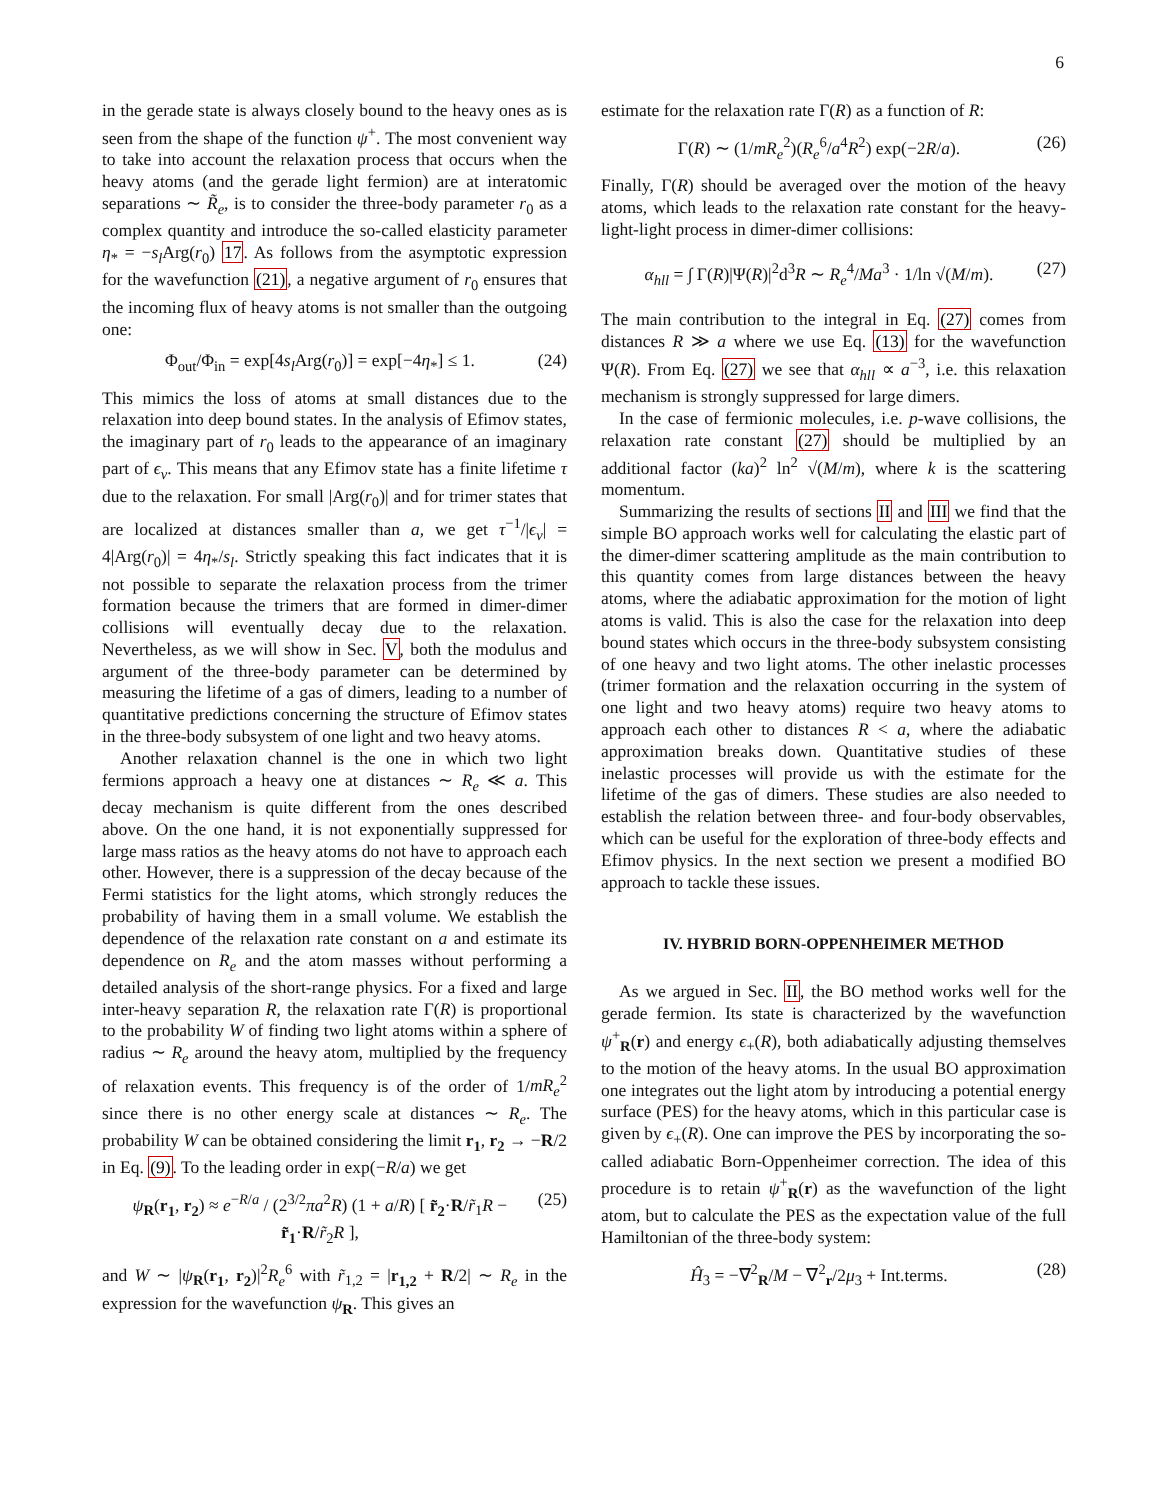6
in the gerade state is always closely bound to the heavy ones as is seen from the shape of the function ψ<sup>+</sup>. The most convenient way to take into account the relaxation process that occurs when the heavy atoms (and the gerade light fermion) are at interatomic separations ∼ R̃<sub>e</sub>, is to consider the three-body parameter r<sub>0</sub> as a complex quantity and introduce the so-called elasticity parameter η<sub>*</sub> = −s<sub>l</sub> Arg(r<sub>0</sub>) 17. As follows from the asymptotic expression for the wavefunction (21), a negative argument of r<sub>0</sub> ensures that the incoming flux of heavy atoms is not smaller than the outgoing one:
Φ<sub>out</sub>/Φ<sub>in</sub> = exp[4s<sub>l</sub> Arg(r<sub>0</sub>)] = exp[−4η<sub>*</sub>] ≤ 1. (24)
This mimics the loss of atoms at small distances due to the relaxation into deep bound states. In the analysis of Efimov states, the imaginary part of r<sub>0</sub> leads to the appearance of an imaginary part of ϵ<sub>ν</sub>. This means that any Efimov state has a finite lifetime τ due to the relaxation. For small |Arg(r<sub>0</sub>)| and for trimer states that are localized at distances smaller than a, we get τ<sup>−1</sup>/|ϵ<sub>ν</sub>| = 4|Arg(r<sub>0</sub>)| = 4η<sub>*</sub>/s<sub>l</sub>. Strictly speaking this fact indicates that it is not possible to separate the relaxation process from the trimer formation because the trimers that are formed in dimer-dimer collisions will eventually decay due to the relaxation. Nevertheless, as we will show in Sec. V, both the modulus and argument of the three-body parameter can be determined by measuring the lifetime of a gas of dimers, leading to a number of quantitative predictions concerning the structure of Efimov states in the three-body subsystem of one light and two heavy atoms.
Another relaxation channel is the one in which two light fermions approach a heavy one at distances ∼ R<sub>e</sub> ≪ a. This decay mechanism is quite different from the ones described above. On the one hand, it is not exponentially suppressed for large mass ratios as the heavy atoms do not have to approach each other. However, there is a suppression of the decay because of the Fermi statistics for the light atoms, which strongly reduces the probability of having them in a small volume. We establish the dependence of the relaxation rate constant on a and estimate its dependence on R<sub>e</sub> and the atom masses without performing a detailed analysis of the short-range physics. For a fixed and large inter-heavy separation R, the relaxation rate Γ(R) is proportional to the probability W of finding two light atoms within a sphere of radius ∼ R<sub>e</sub> around the heavy atom, multiplied by the frequency of relaxation events. This frequency is of the order of 1/mR<sub>e</sub><sup>2</sup> since there is no other energy scale at distances ∼ R<sub>e</sub>. The probability W can be obtained considering the limit r<sub>1</sub>, r<sub>2</sub> → −R/2 in Eq. (9). To the leading order in exp(−R/a) we get
ψ<sub>R</sub>(r<sub>1</sub>, r<sub>2</sub>) ≈ e<sup>−R/a</sup> / (2<sup>3/2</sup>πa<sup>2</sup>R) (1 + a/R) [ r̃<sub>2</sub>·R/r̃<sub>1</sub>R − r̃<sub>1</sub>·R/r̃<sub>2</sub>R ], (25)
and W ∼ |ψ<sub>R</sub>(r<sub>1</sub>, r<sub>2</sub>)|<sup>2</sup>R<sub>e</sub><sup>6</sup> with r̃<sub>1,2</sub> = |r<sub>1,2</sub> + R/2| ∼ R<sub>e</sub> in the expression for the wavefunction ψ<sub>R</sub>. This gives an
estimate for the relaxation rate Γ(R) as a function of R:
Γ(R) ∼ (1/mR<sub>e</sub><sup>2</sup>)(R<sub>e</sub><sup>6</sup>/a<sup>4</sup>R<sup>2</sup>) exp(−2R/a). (26)
Finally, Γ(R) should be averaged over the motion of the heavy atoms, which leads to the relaxation rate constant for the heavy-light-light process in dimer-dimer collisions:
α<sub>hll</sub> = ∫ Γ(R)|Ψ(R)|<sup>2</sup>d<sup>3</sup>R ∼ R<sub>e</sub><sup>4</sup>/Ma<sup>3</sup> · 1/ln √(M/m). (27)
The main contribution to the integral in Eq. (27) comes from distances R ≫ a where we use Eq. (13) for the wavefunction Ψ(R). From Eq. (27) we see that α<sub>hll</sub> ∝ a<sup>−3</sup>, i.e. this relaxation mechanism is strongly suppressed for large dimers.
In the case of fermionic molecules, i.e. p-wave collisions, the relaxation rate constant (27) should be multiplied by an additional factor (ka)<sup>2</sup> ln<sup>2</sup> √(M/m), where k is the scattering momentum.
Summarizing the results of sections II and III we find that the simple BO approach works well for calculating the elastic part of the dimer-dimer scattering amplitude as the main contribution to this quantity comes from large distances between the heavy atoms, where the adiabatic approximation for the motion of light atoms is valid. This is also the case for the relaxation into deep bound states which occurs in the three-body subsystem consisting of one heavy and two light atoms. The other inelastic processes (trimer formation and the relaxation occurring in the system of one light and two heavy atoms) require two heavy atoms to approach each other to distances R < a, where the adiabatic approximation breaks down. Quantitative studies of these inelastic processes will provide us with the estimate for the lifetime of the gas of dimers. These studies are also needed to establish the relation between three- and four-body observables, which can be useful for the exploration of three-body effects and Efimov physics. In the next section we present a modified BO approach to tackle these issues.
IV. HYBRID BORN-OPPENHEIMER METHOD
As we argued in Sec. II, the BO method works well for the gerade fermion. Its state is characterized by the wavefunction ψ<sup>+</sup><sub>R</sub>(r) and energy ϵ<sub>+</sub>(R), both adiabatically adjusting themselves to the motion of the heavy atoms. In the usual BO approximation one integrates out the light atom by introducing a potential energy surface (PES) for the heavy atoms, which in this particular case is given by ϵ<sub>+</sub>(R). One can improve the PES by incorporating the so-called adiabatic Born-Oppenheimer correction. The idea of this procedure is to retain ψ<sup>+</sup><sub>R</sub>(r) as the wavefunction of the light atom, but to calculate the PES as the expectation value of the full Hamiltonian of the three-body system:
Ĥ<sub>3</sub> = −∇<sup>2</sup><sub>R</sub>/M − ∇<sup>2</sup><sub>r</sub>/2μ<sub>3</sub> + Int.terms. (28)